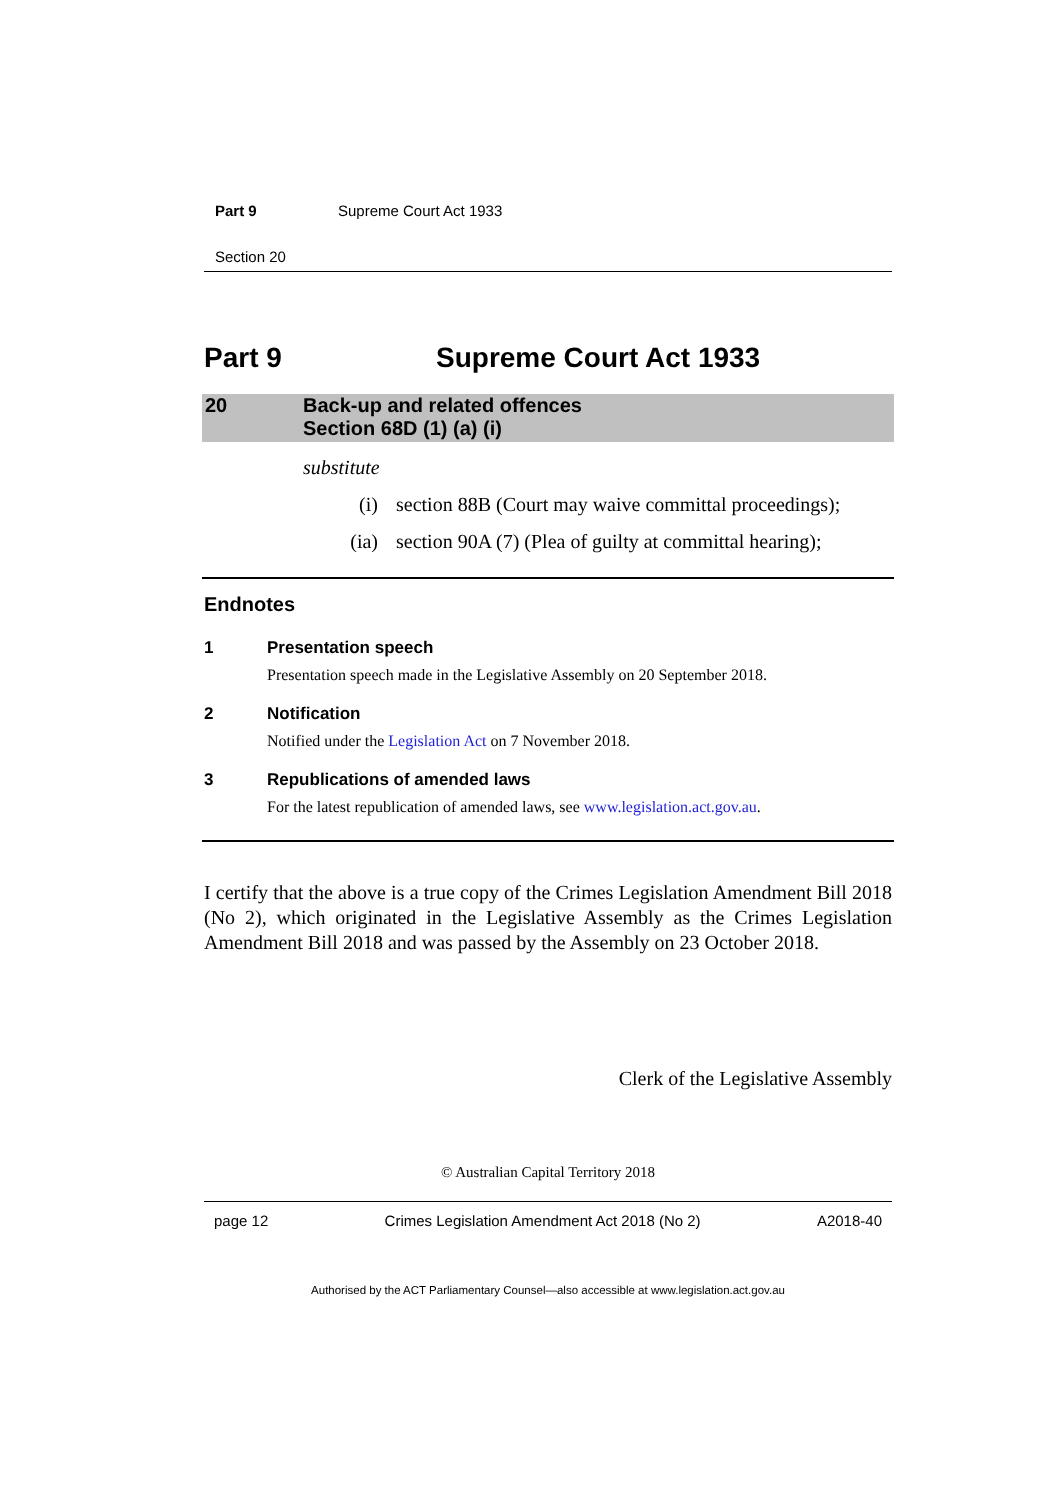Part 9 Supreme Court Act 1933
Section 20
Part 9 Supreme Court Act 1933
20 Back-up and related offences
Section 68D (1) (a) (i)
substitute
(i) section 88B (Court may waive committal proceedings);
(ia) section 90A (7) (Plea of guilty at committal hearing);
Endnotes
1 Presentation speech
Presentation speech made in the Legislative Assembly on 20 September 2018.
2 Notification
Notified under the Legislation Act on 7 November 2018.
3 Republications of amended laws
For the latest republication of amended laws, see www.legislation.act.gov.au.
I certify that the above is a true copy of the Crimes Legislation Amendment Bill 2018 (No 2), which originated in the Legislative Assembly as the Crimes Legislation Amendment Bill 2018 and was passed by the Assembly on 23 October 2018.
Clerk of the Legislative Assembly
© Australian Capital Territory 2018
page 12 Crimes Legislation Amendment Act 2018 (No 2) A2018-40
Authorised by the ACT Parliamentary Counsel—also accessible at www.legislation.act.gov.au